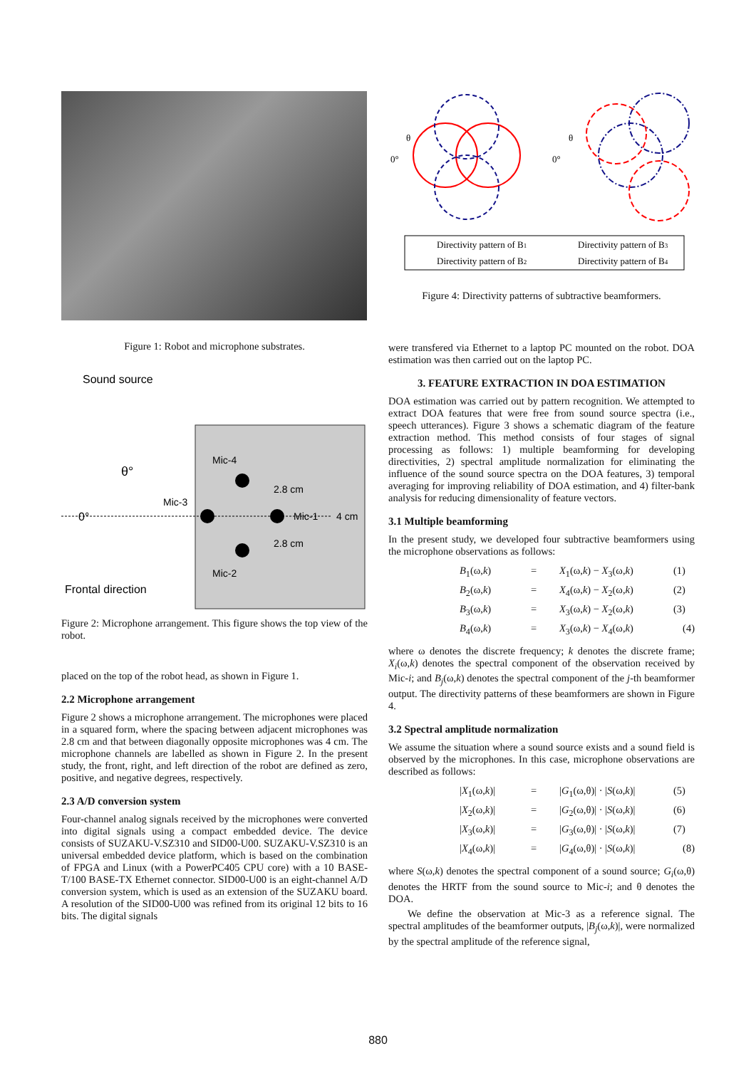Figure 1: Robot and microphone substrates.
Sound source
0°
θ°
Mic-4
Mic-3
Mic-1
Mic-2
2.8 cm
2.8 cm
4 cm
Frontal direction
Figure 2: Microphone arrangement. This figure shows the top view of the robot.
placed on the top of the robot head, as shown in Figure 1.
2.2 Microphone arrangement
Figure 2 shows a microphone arrangement. The microphones were placed in a squared form, where the spacing between adjacent microphones was 2.8 cm and that between diagonally opposite microphones was 4 cm. The microphone channels are labelled as shown in Figure 2. In the present study, the front, right, and left direction of the robot are defined as zero, positive, and negative degrees, respectively.
2.3 A/D conversion system
Four-channel analog signals received by the microphones were converted into digital signals using a compact embedded device. The device consists of SUZAKU-V.SZ310 and SID00-U00. SUZAKU-V.SZ310 is an universal embedded device platform, which is based on the combination of FPGA and Linux (with a PowerPC405 CPU core) with a 10 BASE-T/100 BASE-TX Ethernet connector. SID00-U00 is an eight-channel A/D conversion system, which is used as an extension of the SUZAKU board. A resolution of the SID00-U00 was refined from its original 12 bits to 16 bits. The digital signals
0°
θ
0°
θ
Directivity pattern of B1
Directivity pattern of B3
Directivity pattern of B2
Directivity pattern of B4
Figure 4: Directivity patterns of subtractive beamformers.
were transfered via Ethernet to a laptop PC mounted on the robot. DOA estimation was then carried out on the laptop PC.
3. FEATURE EXTRACTION IN DOA ESTIMATION
DOA estimation was carried out by pattern recognition. We attempted to extract DOA features that were free from sound source spectra (i.e., speech utterances). Figure 3 shows a schematic diagram of the feature extraction method. This method consists of four stages of signal processing as follows: 1) multiple beamforming for developing directivities, 2) spectral amplitude normalization for eliminating the influence of the sound source spectra on the DOA features, 3) temporal averaging for improving reliability of DOA estimation, and 4) filter-bank analysis for reducing dimensionality of feature vectors.
3.1 Multiple beamforming
In the present study, we developed four subtractive beamformers using the microphone observations as follows:
B<sub>1</sub>(ω,k) = X<sub>1</sub>(ω,k) − X<sub>3</sub>(ω,k) (1) B<sub>2</sub>(ω,k) = X<sub>4</sub>(ω,k) − X<sub>2</sub>(ω,k) (2) B<sub>3</sub>(ω,k) = X<sub>3</sub>(ω,k) − X<sub>2</sub>(ω,k) (3) B<sub>4</sub>(ω,k) = X<sub>3</sub>(ω,k) − X<sub>4</sub>(ω,k) (4)
where ω denotes the discrete frequency; k denotes the discrete frame; X<sub>i</sub>(ω,k) denotes the spectral component of the observation received by Mic-i; and B<sub>j</sub>(ω,k) denotes the spectral component of the j-th beamformer output. The directivity patterns of these beamformers are shown in Figure 4.
3.2 Spectral amplitude normalization
We assume the situation where a sound source exists and a sound field is observed by the microphones. In this case, microphone observations are described as follows:
|X<sub>1</sub>(ω,k)| = |G<sub>1</sub>(ω,θ)| · |S(ω,k)| (5) |X<sub>2</sub>(ω,k)| = |G<sub>2</sub>(ω,θ)| · |S(ω,k)| (6) |X<sub>3</sub>(ω,k)| = |G<sub>3</sub>(ω,θ)| · |S(ω,k)| (7) |X<sub>4</sub>(ω,k)| = |G<sub>4</sub>(ω,θ)| · |S(ω,k)| (8)
where S(ω,k) denotes the spectral component of a sound source; G<sub>i</sub>(ω,θ) denotes the HRTF from the sound source to Mic-i; and θ denotes the DOA.
We define the observation at Mic-3 as a reference signal. The spectral amplitudes of the beamformer outputs, |B<sub>j</sub>(ω,k)|, were normalized by the spectral amplitude of the reference signal,
880